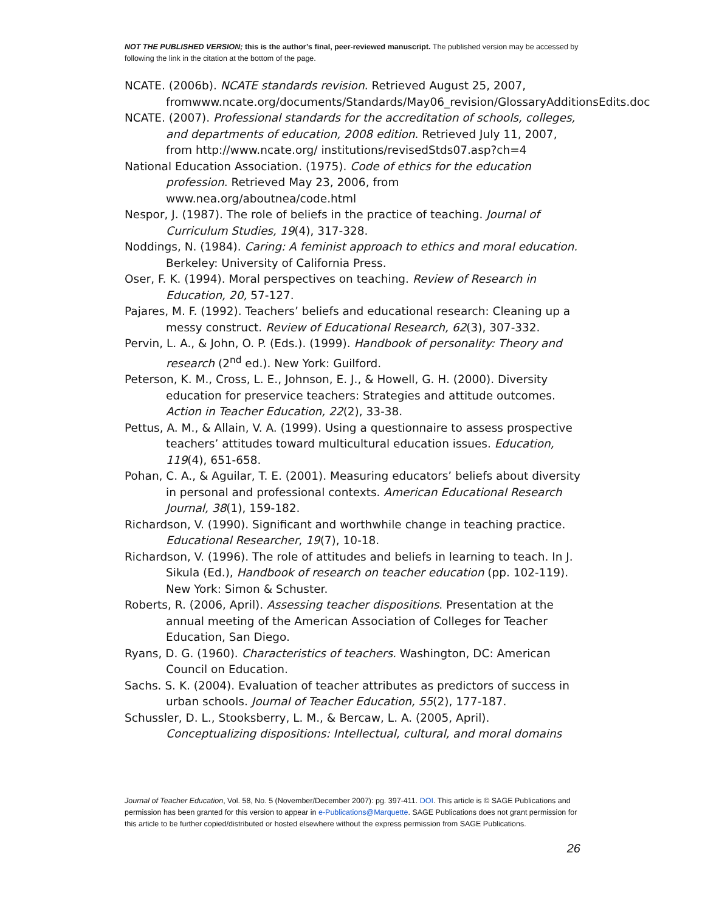NOT THE PUBLISHED VERSION; this is the author’s final, peer-reviewed manuscript. The published version may be accessed by following the link in the citation at the bottom of the page.
NCATE. (2006b). NCATE standards revision. Retrieved August 25, 2007, fromwww.ncate.org/documents/Standards/May06_revision/GlossaryAdditionsEdits.doc
NCATE. (2007). Professional standards for the accreditation of schools, colleges, and departments of education, 2008 edition. Retrieved July 11, 2007, from http://www.ncate.org/ institutions/revisedStds07.asp?ch=4
National Education Association. (1975). Code of ethics for the education profession. Retrieved May 23, 2006, from www.nea.org/aboutnea/code.html
Nespor, J. (1987). The role of beliefs in the practice of teaching. Journal of Curriculum Studies, 19(4), 317-328.
Noddings, N. (1984). Caring: A feminist approach to ethics and moral education. Berkeley: University of California Press.
Oser, F. K. (1994). Moral perspectives on teaching. Review of Research in Education, 20, 57-127.
Pajares, M. F. (1992). Teachers’ beliefs and educational research: Cleaning up a messy construct. Review of Educational Research, 62(3), 307-332.
Pervin, L. A., & John, O. P. (Eds.). (1999). Handbook of personality: Theory and research (2<sup>nd</sup> ed.). New York: Guilford.
Peterson, K. M., Cross, L. E., Johnson, E. J., & Howell, G. H. (2000). Diversity education for preservice teachers: Strategies and attitude outcomes. Action in Teacher Education, 22(2), 33-38.
Pettus, A. M., & Allain, V. A. (1999). Using a questionnaire to assess prospective teachers’ attitudes toward multicultural education issues. Education, 119(4), 651-658.
Pohan, C. A., & Aguilar, T. E. (2001). Measuring educators’ beliefs about diversity in personal and professional contexts. American Educational Research Journal, 38(1), 159-182.
Richardson, V. (1990). Significant and worthwhile change in teaching practice. Educational Researcher, 19(7), 10-18.
Richardson, V. (1996). The role of attitudes and beliefs in learning to teach. In J. Sikula (Ed.), Handbook of research on teacher education (pp. 102-119). New York: Simon & Schuster.
Roberts, R. (2006, April). Assessing teacher dispositions. Presentation at the annual meeting of the American Association of Colleges for Teacher Education, San Diego.
Ryans, D. G. (1960). Characteristics of teachers. Washington, DC: American Council on Education.
Sachs. S. K. (2004). Evaluation of teacher attributes as predictors of success in urban schools. Journal of Teacher Education, 55(2), 177-187.
Schussler, D. L., Stooksberry, L. M., & Bercaw, L. A. (2005, April). Conceptualizing dispositions: Intellectual, cultural, and moral domains
Journal of Teacher Education, Vol. 58, No. 5 (November/December 2007): pg. 397-411. DOI. This article is © SAGE Publications and permission has been granted for this version to appear in e-Publications@Marquette. SAGE Publications does not grant permission for this article to be further copied/distributed or hosted elsewhere without the express permission from SAGE Publications.
26